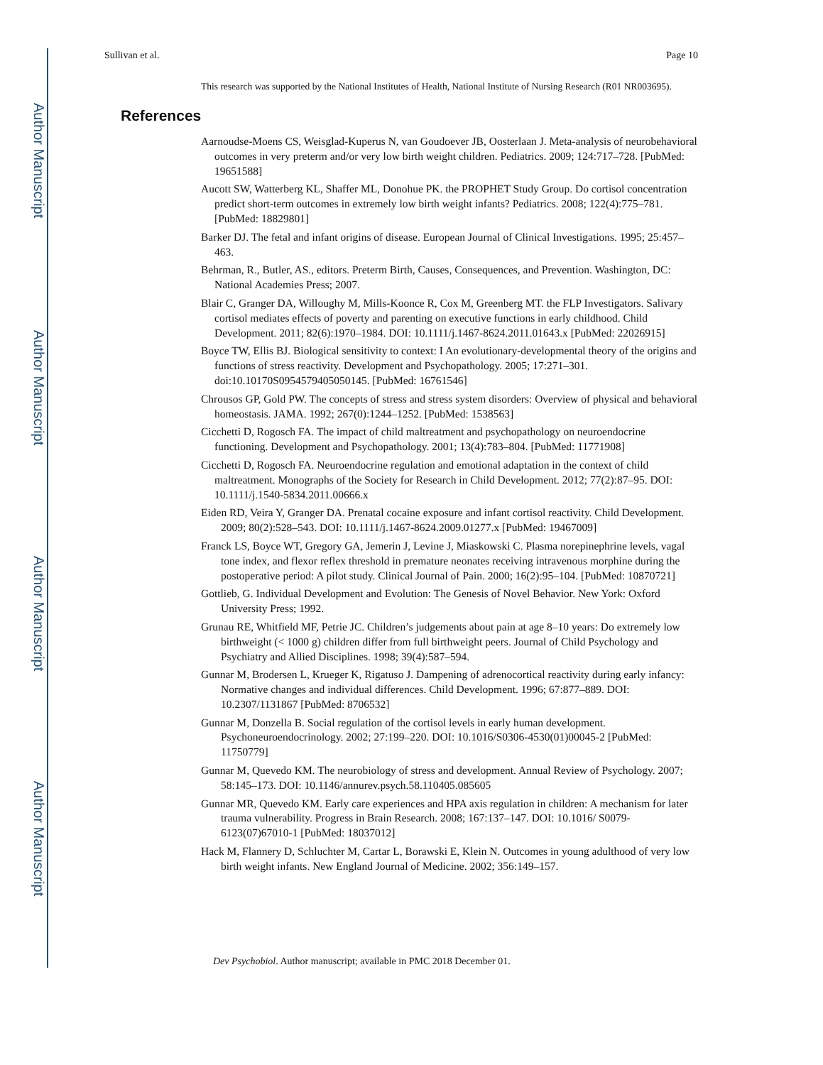Author Manuscript
Author Manuscript
Author Manuscript
Author Manuscript
Sullivan et al. Page 10
This research was supported by the National Institutes of Health, National Institute of Nursing Research (R01 NR003695).
References
Aarnoudse-Moens CS, Weisglad-Kuperus N, van Goudoever JB, Oosterlaan J. Meta-analysis of neurobehavioral outcomes in very preterm and/or very low birth weight children. Pediatrics. 2009; 124:717–728. [PubMed: 19651588]
Aucott SW, Watterberg KL, Shaffer ML, Donohue PK. the PROPHET Study Group. Do cortisol concentration predict short-term outcomes in extremely low birth weight infants? Pediatrics. 2008; 122(4):775–781. [PubMed: 18829801]
Barker DJ. The fetal and infant origins of disease. European Journal of Clinical Investigations. 1995; 25:457–463.
Behrman, R., Butler, AS., editors. Preterm Birth, Causes, Consequences, and Prevention. Washington, DC: National Academies Press; 2007.
Blair C, Granger DA, Willoughy M, Mills-Koonce R, Cox M, Greenberg MT. the FLP Investigators. Salivary cortisol mediates effects of poverty and parenting on executive functions in early childhood. Child Development. 2011; 82(6):1970–1984. DOI: 10.1111/j.1467-8624.2011.01643.x [PubMed: 22026915]
Boyce TW, Ellis BJ. Biological sensitivity to context: I An evolutionary-developmental theory of the origins and functions of stress reactivity. Development and Psychopathology. 2005; 17:271–301. doi:10.10170S0954579405050145. [PubMed: 16761546]
Chrousos GP, Gold PW. The concepts of stress and stress system disorders: Overview of physical and behavioral homeostasis. JAMA. 1992; 267(0):1244–1252. [PubMed: 1538563]
Cicchetti D, Rogosch FA. The impact of child maltreatment and psychopathology on neuroendocrine functioning. Development and Psychopathology. 2001; 13(4):783–804. [PubMed: 11771908]
Cicchetti D, Rogosch FA. Neuroendocrine regulation and emotional adaptation in the context of child maltreatment. Monographs of the Society for Research in Child Development. 2012; 77(2):87–95. DOI: 10.1111/j.1540-5834.2011.00666.x
Eiden RD, Veira Y, Granger DA. Prenatal cocaine exposure and infant cortisol reactivity. Child Development. 2009; 80(2):528–543. DOI: 10.1111/j.1467-8624.2009.01277.x [PubMed: 19467009]
Franck LS, Boyce WT, Gregory GA, Jemerin J, Levine J, Miaskowski C. Plasma norepinephrine levels, vagal tone index, and flexor reflex threshold in premature neonates receiving intravenous morphine during the postoperative period: A pilot study. Clinical Journal of Pain. 2000; 16(2):95–104. [PubMed: 10870721]
Gottlieb, G. Individual Development and Evolution: The Genesis of Novel Behavior. New York: Oxford University Press; 1992.
Grunau RE, Whitfield MF, Petrie JC. Children’s judgements about pain at age 8–10 years: Do extremely low birthweight (< 1000 g) children differ from full birthweight peers. Journal of Child Psychology and Psychiatry and Allied Disciplines. 1998; 39(4):587–594.
Gunnar M, Brodersen L, Krueger K, Rigatuso J. Dampening of adrenocortical reactivity during early infancy: Normative changes and individual differences. Child Development. 1996; 67:877–889. DOI: 10.2307/1131867 [PubMed: 8706532]
Gunnar M, Donzella B. Social regulation of the cortisol levels in early human development. Psychoneuroendocrinology. 2002; 27:199–220. DOI: 10.1016/S0306-4530(01)00045-2 [PubMed: 11750779]
Gunnar M, Quevedo KM. The neurobiology of stress and development. Annual Review of Psychology. 2007; 58:145–173. DOI: 10.1146/annurev.psych.58.110405.085605
Gunnar MR, Quevedo KM. Early care experiences and HPA axis regulation in children: A mechanism for later trauma vulnerability. Progress in Brain Research. 2008; 167:137–147. DOI: 10.1016/ S0079-6123(07)67010-1 [PubMed: 18037012]
Hack M, Flannery D, Schluchter M, Cartar L, Borawski E, Klein N. Outcomes in young adulthood of very low birth weight infants. New England Journal of Medicine. 2002; 356:149–157.
Dev Psychobiol. Author manuscript; available in PMC 2018 December 01.